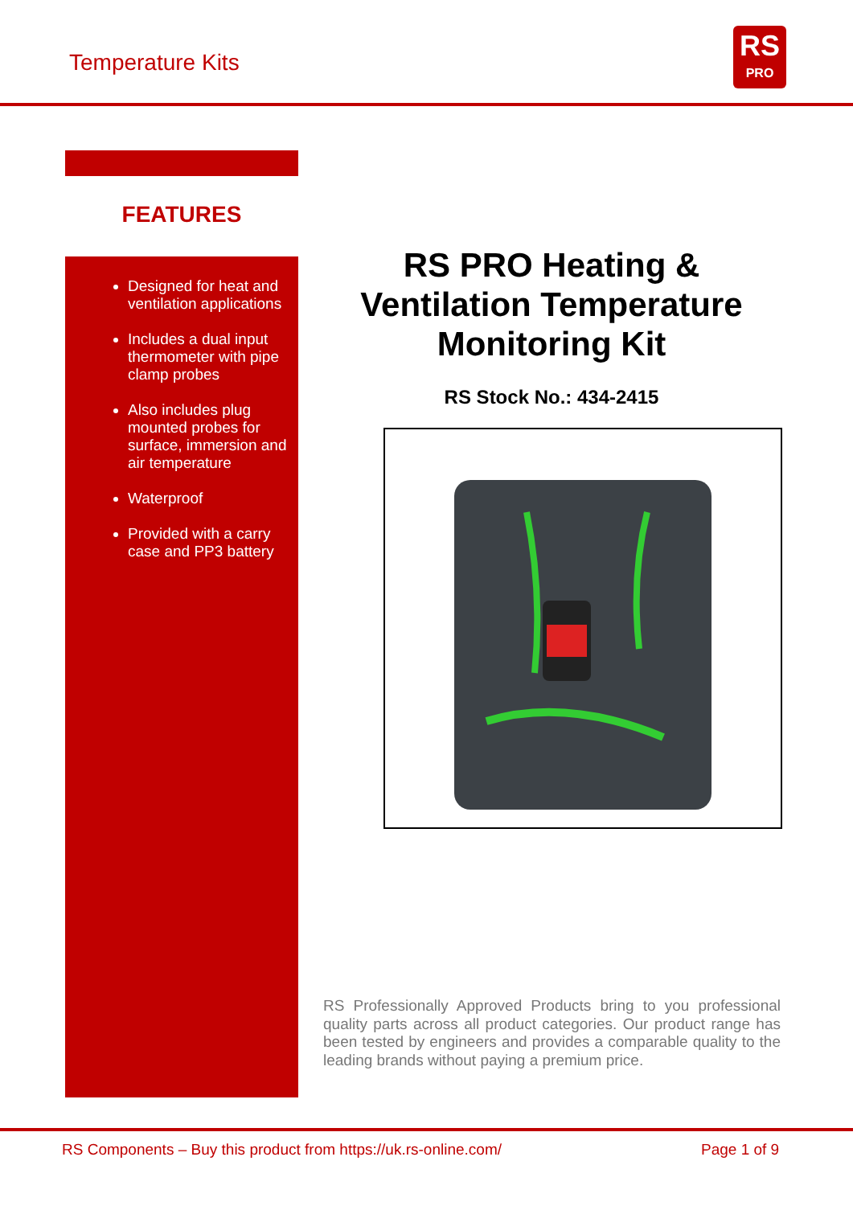Temperature Kits
RS
PRO
FEATURES
Designed for heat and ventilation applications
Includes a dual input thermometer with pipe clamp probes
Also includes plug mounted probes for surface, immersion and air temperature
Waterproof
Provided with a carry case and PP3 battery
RS PRO Heating & Ventilation Temperature Monitoring Kit
RS Stock No.: 434-2415
RS Professionally Approved Products bring to you professional quality parts across all product categories. Our product range has been tested by engineers and provides a comparable quality to the leading brands without paying a premium price.
RS Components – Buy this product from https://uk.rs-online.com/ Page 1 of 9